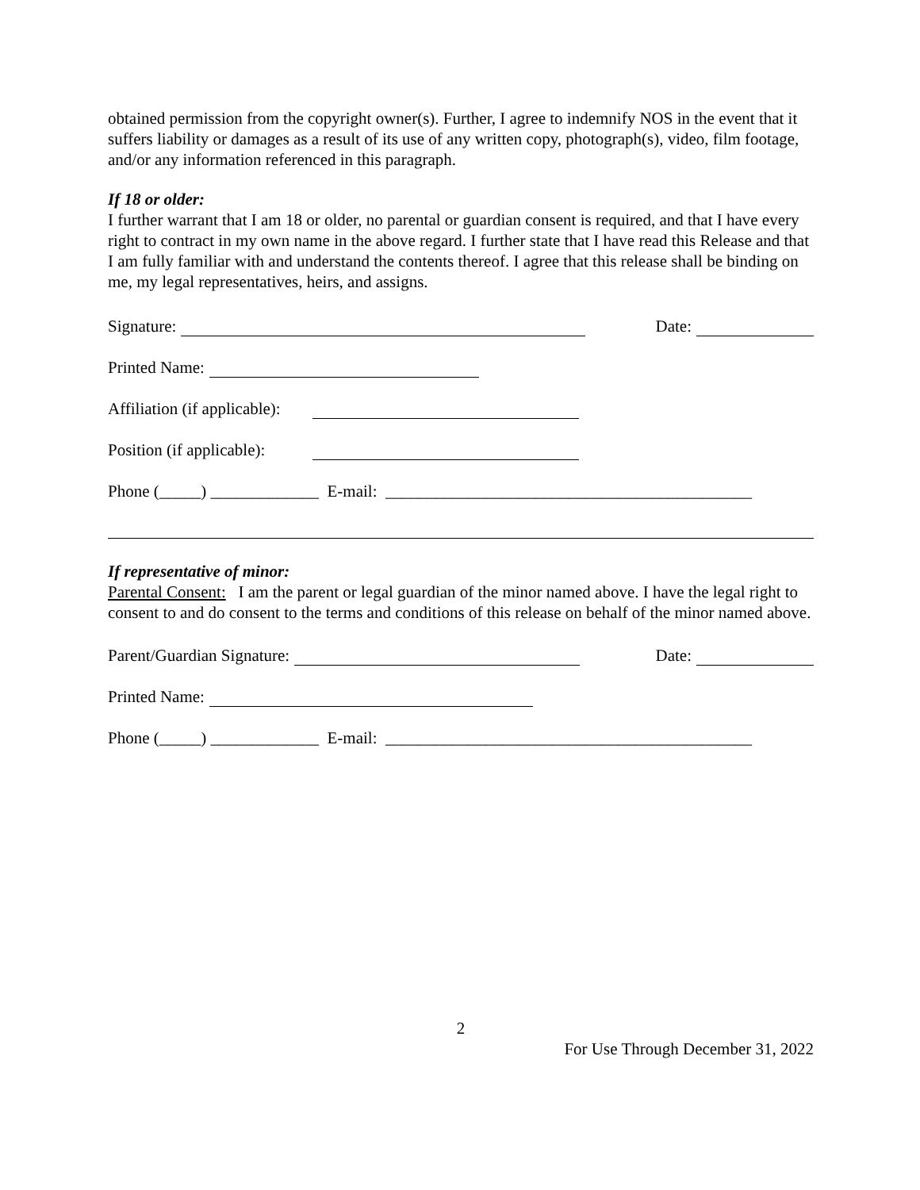obtained permission from the copyright owner(s). Further, I agree to indemnify NOS in the event that it suffers liability or damages as a result of its use of any written copy, photograph(s), video, film footage, and/or any information referenced in this paragraph.
If 18 or older:
I further warrant that I am 18 or older, no parental or guardian consent is required, and that I have every right to contract in my own name in the above regard. I further state that I have read this Release and that I am fully familiar with and understand the contents thereof. I agree that this release shall be binding on me, my legal representatives, heirs, and assigns.
Signature: Date:
Printed Name:
Affiliation (if applicable):
Position (if applicable):
Phone (_____) _____________ E-mail: ____________________________________________
If representative of minor:
Parental Consent: I am the parent or legal guardian of the minor named above. I have the legal right to consent to and do consent to the terms and conditions of this release on behalf of the minor named above.
Parent/Guardian Signature: Date:
Printed Name:
Phone (_____) _____________ E-mail: ____________________________________________
2
For Use Through December 31, 2022